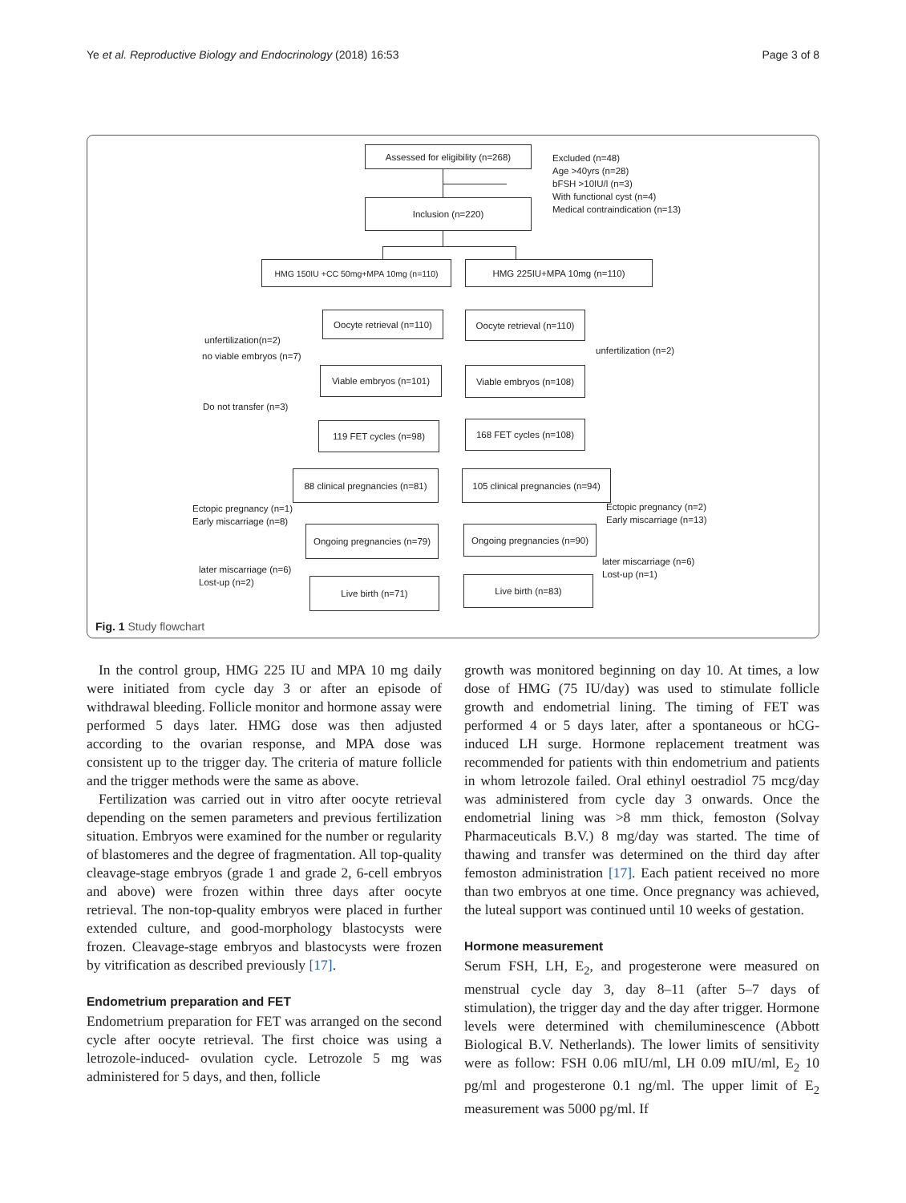Ye et al. Reproductive Biology and Endocrinology (2018) 16:53 Page 3 of 8
Assessed for eligibility (n=268)
Excluded (n=48)
Age >40yrs (n=28)
bFSH >10IU/l (n=3)
With functional cyst (n=4)
Medical contraindication (n=13)
Inclusion (n=220)
HMG 150IU +CC 50mg+MPA 10mg (n=110) HMG 225IU+MPA 10mg (n=110)
Oocyte retrieval (n=110)
Oocyte retrieval (n=110)
unfertilization(n=2)
no viable embryos (n=7)
unfertilization (n=2)
Viable embryos (n=101)
Viable embryos (n=108)
Do not transfer (n=3)
119 FET cycles (n=98)
168 FET cycles (n=108)
88 clinical pregnancies (n=81)
105 clinical pregnancies (n=94)
Ectopic pregnancy (n=1)
Early miscarriage (n=8)
Ectopic pregnancy (n=2)
Early miscarriage (n=13)
Ongoing pregnancies (n=79)
Ongoing pregnancies (n=90)
later miscarriage (n=6)
Lost-up (n=2)
later miscarriage (n=6)
Lost-up (n=1)
Live birth (n=71) Live birth (n=83)
Fig. 1 Study flowchart
In the control group, HMG 225 IU and MPA 10 mg daily were initiated from cycle day 3 or after an episode of withdrawal bleeding. Follicle monitor and hormone assay were performed 5 days later. HMG dose was then adjusted according to the ovarian response, and MPA dose was consistent up to the trigger day. The criteria of mature follicle and the trigger methods were the same as above.
Fertilization was carried out in vitro after oocyte retrieval depending on the semen parameters and previous fertilization situation. Embryos were examined for the number or regularity of blastomeres and the degree of fragmentation. All top-quality cleavage-stage embryos (grade 1 and grade 2, 6-cell embryos and above) were frozen within three days after oocyte retrieval. The non-top-quality embryos were placed in further extended culture, and good-morphology blastocysts were frozen. Cleavage-stage embryos and blastocysts were frozen by vitrification as described previously [17].
Endometrium preparation and FET
Endometrium preparation for FET was arranged on the second cycle after oocyte retrieval. The first choice was using a letrozole-induced- ovulation cycle. Letrozole 5 mg was administered for 5 days, and then, follicle
growth was monitored beginning on day 10. At times, a low dose of HMG (75 IU/day) was used to stimulate follicle growth and endometrial lining. The timing of FET was performed 4 or 5 days later, after a spontaneous or hCG-induced LH surge. Hormone replacement treatment was recommended for patients with thin endometrium and patients in whom letrozole failed. Oral ethinyl oestradiol 75 mcg/day was administered from cycle day 3 onwards. Once the endometrial lining was >8 mm thick, femoston (Solvay Pharmaceuticals B.V.) 8 mg/day was started. The time of thawing and transfer was determined on the third day after femoston administration [17]. Each patient received no more than two embryos at one time. Once pregnancy was achieved, the luteal support was continued until 10 weeks of gestation.
Hormone measurement
Serum FSH, LH, E<sub>2</sub>, and progesterone were measured on menstrual cycle day 3, day 8–11 (after 5–7 days of stimulation), the trigger day and the day after trigger. Hormone levels were determined with chemiluminescence (Abbott Biological B.V. Netherlands). The lower limits of sensitivity were as follow: FSH 0.06 mIU/ml, LH 0.09 mIU/ml, E<sub>2</sub> 10 pg/ml and progesterone 0.1 ng/ml. The upper limit of E<sub>2</sub> measurement was 5000 pg/ml. If